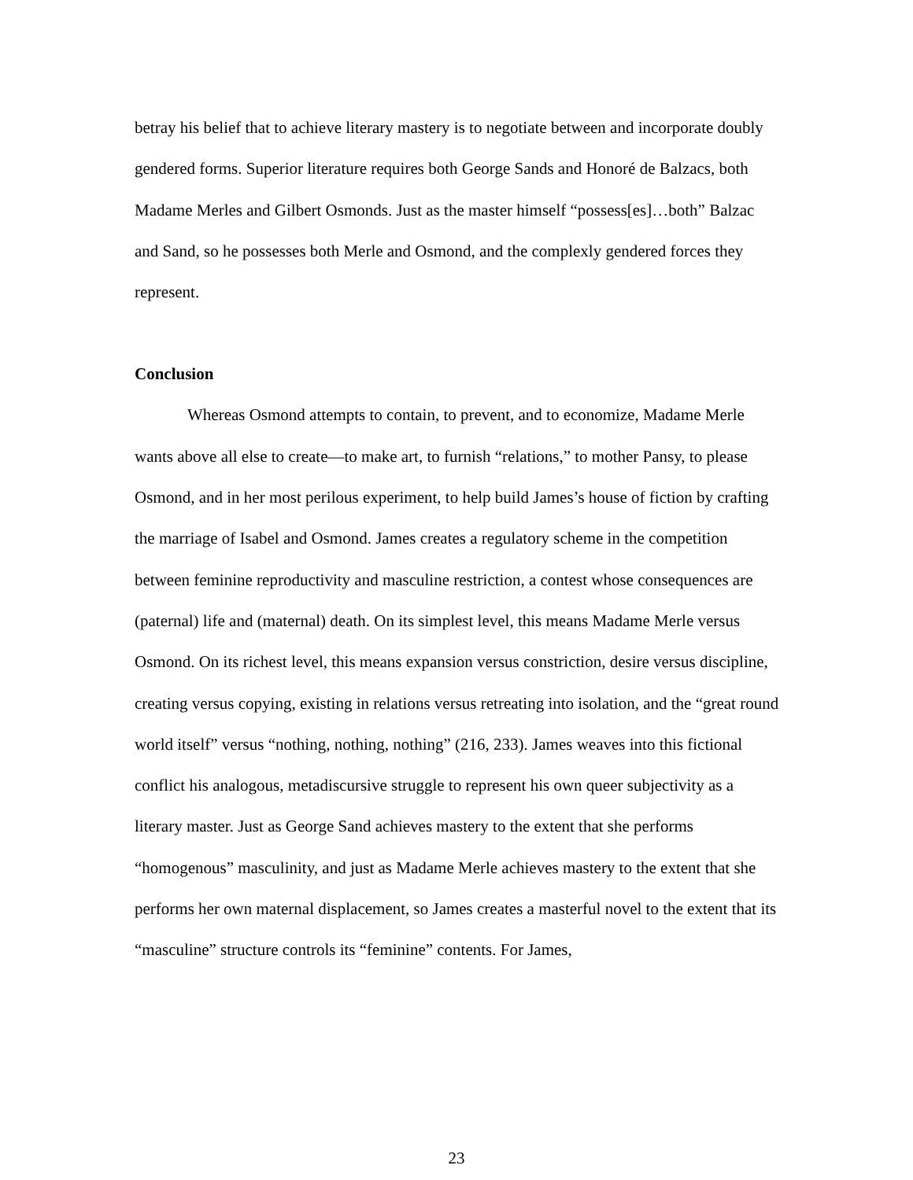betray his belief that to achieve literary mastery is to negotiate between and incorporate doubly gendered forms. Superior literature requires both George Sands and Honoré de Balzacs, both Madame Merles and Gilbert Osmonds. Just as the master himself “possess[es]…both” Balzac and Sand, so he possesses both Merle and Osmond, and the complexly gendered forces they represent.
Conclusion
Whereas Osmond attempts to contain, to prevent, and to economize, Madame Merle wants above all else to create—to make art, to furnish “relations,” to mother Pansy, to please Osmond, and in her most perilous experiment, to help build James’s house of fiction by crafting the marriage of Isabel and Osmond. James creates a regulatory scheme in the competition between feminine reproductivity and masculine restriction, a contest whose consequences are (paternal) life and (maternal) death. On its simplest level, this means Madame Merle versus Osmond. On its richest level, this means expansion versus constriction, desire versus discipline, creating versus copying, existing in relations versus retreating into isolation, and the “great round world itself” versus “nothing, nothing, nothing” (216, 233). James weaves into this fictional conflict his analogous, metadiscursive struggle to represent his own queer subjectivity as a literary master. Just as George Sand achieves mastery to the extent that she performs “homogenous” masculinity, and just as Madame Merle achieves mastery to the extent that she performs her own maternal displacement, so James creates a masterful novel to the extent that its “masculine” structure controls its “feminine” contents. For James,
23